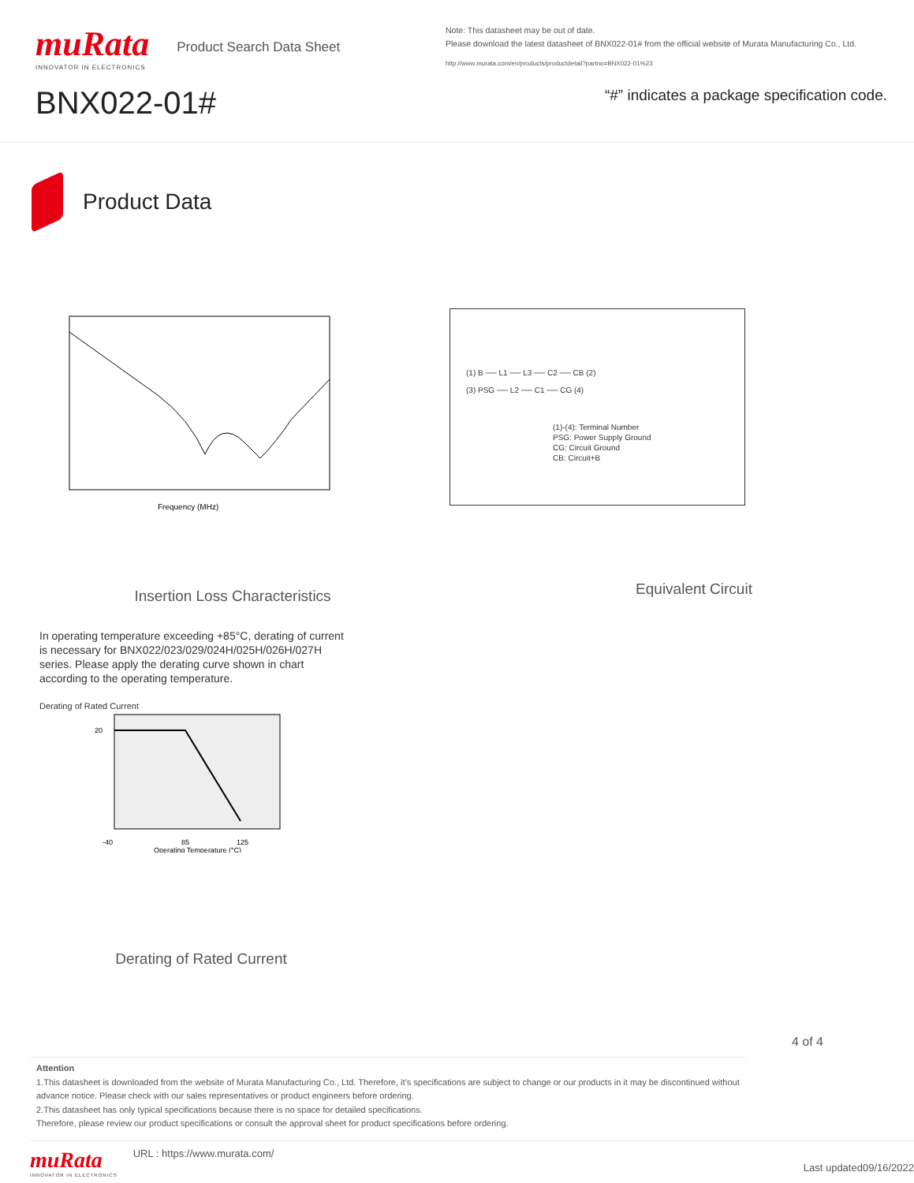muRata
INNOVATOR IN ELECTRONICS
Product Search Data Sheet
BNX022-01#
Note: This datasheet may be out of date.
Please download the latest datasheet of BNX022-01# from the official website of Murata Manufacturing Co., Ltd.
http://www.murata.com/en/products/productdetail?partno=BNX022-01%23
“#” indicates a package specification code.
Product Data
Frequency (MHz)
Insertion Loss Characteristics
(1) B ── L1 ── L3 ── C2 ── CB (2)
(3) PSG ── L2 ── C1 ── CG (4)
(1)-(4): Terminal Number
PSG: Power Supply Ground
CG: Circuit Ground
CB: Circuit+B
Equivalent Circuit
In operating temperature exceeding +85°C, derating of current is necessary for BNX022/023/029/024H/025H/026H/027H series. Please apply the derating curve shown in chart according to the operating temperature.
Derating of Rated Current
20
-40
85
125
Operating Temperature (°C)
Derating of Rated Current
4 of 4
Attention
1.This datasheet is downloaded from the website of Murata Manufacturing Co., Ltd. Therefore, it’s specifications are subject to change or our products in it may be discontinued without advance notice. Please check with our sales representatives or product engineers before ordering.
2.This datasheet has only typical specifications because there is no space for detailed specifications.
Therefore, please review our product specifications or consult the approval sheet for product specifications before ordering.
muRata
INNOVATOR IN ELECTRONICS
URL : https://www.murata.com/
Last updated09/16/2022